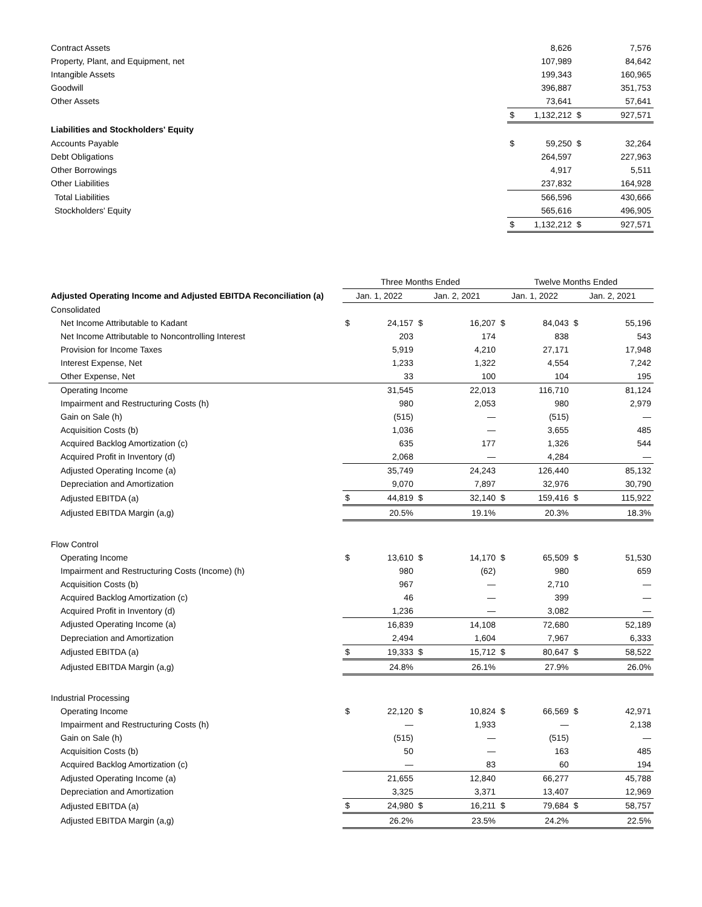| Contract Assets | | 8,626 | | 7,576 |
| Property, Plant, and Equipment, net | | 107,989 | | 84,642 |
| Intangible Assets | | 199,343 | | 160,965 |
| Goodwill | | 396,887 | | 351,753 |
| Other Assets | | 73,641 | | 57,641 |
| | $ | 1,132,212 | $ | 927,571 |
| Liabilities and Stockholders' Equity | | | | |
| Accounts Payable | $ | 59,250 | $ | 32,264 |
| Debt Obligations | | 264,597 | | 227,963 |
| Other Borrowings | | 4,917 | | 5,511 |
| Other Liabilities | | 237,832 | | 164,928 |
| Total Liabilities | | 566,596 | | 430,666 |
| Stockholders' Equity | | 565,616 | | 496,905 |
| | $ | 1,132,212 | $ | 927,571 |
| | Three Months Ended | | | | Twelve Months Ended | | | |
| Adjusted Operating Income and Adjusted EBITDA Reconciliation (a) | Jan. 1, 2022 | | Jan. 2, 2021 | | Jan. 1, 2022 | | Jan. 2, 2021 | |
| Consolidated | | | | | | | | |
| Net Income Attributable to Kadant | $ | 24,157 | $ | 16,207 | $ | 84,043 | $ | 55,196 |
| Net Income Attributable to Noncontrolling Interest | | 203 | | 174 | | 838 | | 543 |
| Provision for Income Taxes | | 5,919 | | 4,210 | | 27,171 | | 17,948 |
| Interest Expense, Net | | 1,233 | | 1,322 | | 4,554 | | 7,242 |
| Other Expense, Net | | 33 | | 100 | | 104 | | 195 |
| Operating Income | | 31,545 | | 22,013 | | 116,710 | | 81,124 |
| Impairment and Restructuring Costs (h) | | 980 | | 2,053 | | 980 | | 2,979 |
| Gain on Sale (h) | | (515) | | — | | (515) | | — |
| Acquisition Costs (b) | | 1,036 | | — | | 3,655 | | 485 |
| Acquired Backlog Amortization (c) | | 635 | | 177 | | 1,326 | | 544 |
| Acquired Profit in Inventory (d) | | 2,068 | | — | | 4,284 | | — |
| Adjusted Operating Income (a) | | 35,749 | | 24,243 | | 126,440 | | 85,132 |
| Depreciation and Amortization | | 9,070 | | 7,897 | | 32,976 | | 30,790 |
| Adjusted EBITDA (a) | $ | 44,819 | $ | 32,140 | $ | 159,416 | $ | 115,922 |
| Adjusted EBITDA Margin (a,g) | | 20.5% | | 19.1% | | 20.3% | | 18.3% |
| Flow Control | | | | | | | | |
| Operating Income | $ | 13,610 | $ | 14,170 | $ | 65,509 | $ | 51,530 |
| Impairment and Restructuring Costs (Income) (h) | | 980 | | (62) | | 980 | | 659 |
| Acquisition Costs (b) | | 967 | | — | | 2,710 | | — |
| Acquired Backlog Amortization (c) | | 46 | | — | | 399 | | — |
| Acquired Profit in Inventory (d) | | 1,236 | | — | | 3,082 | | — |
| Adjusted Operating Income (a) | | 16,839 | | 14,108 | | 72,680 | | 52,189 |
| Depreciation and Amortization | | 2,494 | | 1,604 | | 7,967 | | 6,333 |
| Adjusted EBITDA (a) | $ | 19,333 | $ | 15,712 | $ | 80,647 | $ | 58,522 |
| Adjusted EBITDA Margin (a,g) | | 24.8% | | 26.1% | | 27.9% | | 26.0% |
| Industrial Processing | | | | | | | | |
| Operating Income | $ | 22,120 | $ | 10,824 | $ | 66,569 | $ | 42,971 |
| Impairment and Restructuring Costs (h) | | — | | 1,933 | | — | | 2,138 |
| Gain on Sale (h) | | (515) | | — | | (515) | | — |
| Acquisition Costs (b) | | 50 | | — | | 163 | | 485 |
| Acquired Backlog Amortization (c) | | — | | 83 | | 60 | | 194 |
| Adjusted Operating Income (a) | | 21,655 | | 12,840 | | 66,277 | | 45,788 |
| Depreciation and Amortization | | 3,325 | | 3,371 | | 13,407 | | 12,969 |
| Adjusted EBITDA (a) | $ | 24,980 | $ | 16,211 | $ | 79,684 | $ | 58,757 |
| Adjusted EBITDA Margin (a,g) | | 26.2% | | 23.5% | | 24.2% | | 22.5% |